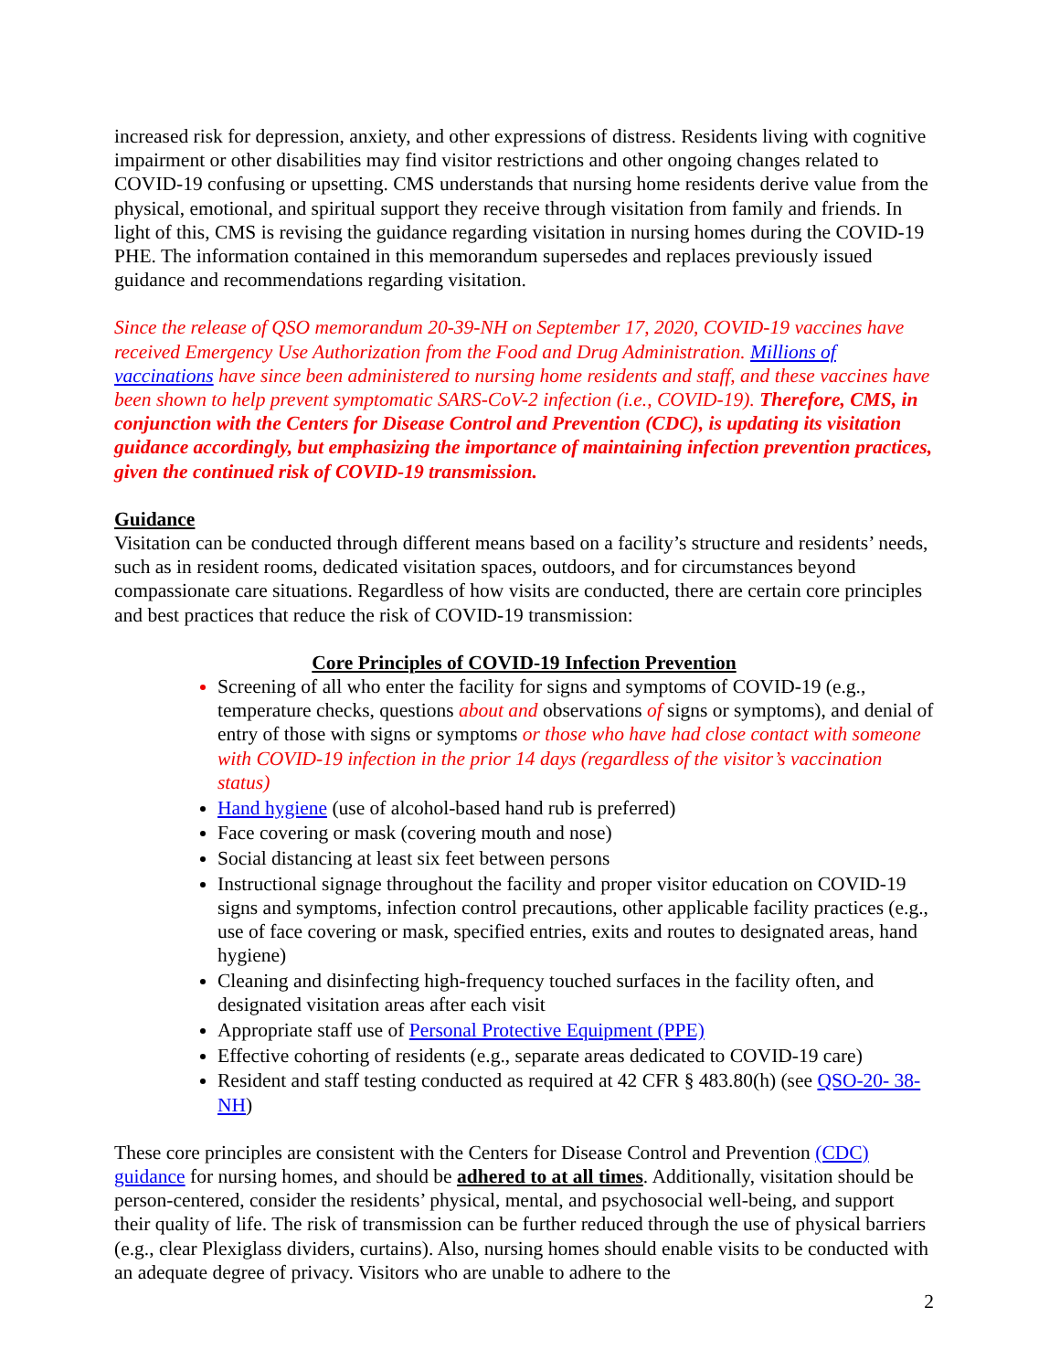increased risk for depression, anxiety, and other expressions of distress. Residents living with cognitive impairment or other disabilities may find visitor restrictions and other ongoing changes related to COVID-19 confusing or upsetting. CMS understands that nursing home residents derive value from the physical, emotional, and spiritual support they receive through visitation from family and friends. In light of this, CMS is revising the guidance regarding visitation in nursing homes during the COVID-19 PHE. The information contained in this memorandum supersedes and replaces previously issued guidance and recommendations regarding visitation.
Since the release of QSO memorandum 20-39-NH on September 17, 2020, COVID-19 vaccines have received Emergency Use Authorization from the Food and Drug Administration. Millions of vaccinations have since been administered to nursing home residents and staff, and these vaccines have been shown to help prevent symptomatic SARS-CoV-2 infection (i.e., COVID-19). Therefore, CMS, in conjunction with the Centers for Disease Control and Prevention (CDC), is updating its visitation guidance accordingly, but emphasizing the importance of maintaining infection prevention practices, given the continued risk of COVID-19 transmission.
Guidance
Visitation can be conducted through different means based on a facility’s structure and residents’ needs, such as in resident rooms, dedicated visitation spaces, outdoors, and for circumstances beyond compassionate care situations. Regardless of how visits are conducted, there are certain core principles and best practices that reduce the risk of COVID-19 transmission:
Core Principles of COVID-19 Infection Prevention
Screening of all who enter the facility for signs and symptoms of COVID-19 (e.g., temperature checks, questions about and observations of signs or symptoms), and denial of entry of those with signs or symptoms or those who have had close contact with someone with COVID-19 infection in the prior 14 days (regardless of the visitor’s vaccination status)
Hand hygiene (use of alcohol-based hand rub is preferred)
Face covering or mask (covering mouth and nose)
Social distancing at least six feet between persons
Instructional signage throughout the facility and proper visitor education on COVID-19 signs and symptoms, infection control precautions, other applicable facility practices (e.g., use of face covering or mask, specified entries, exits and routes to designated areas, hand hygiene)
Cleaning and disinfecting high-frequency touched surfaces in the facility often, and designated visitation areas after each visit
Appropriate staff use of Personal Protective Equipment (PPE)
Effective cohorting of residents (e.g., separate areas dedicated to COVID-19 care)
Resident and staff testing conducted as required at 42 CFR § 483.80(h) (see QSO-20- 38-NH)
These core principles are consistent with the Centers for Disease Control and Prevention (CDC) guidance for nursing homes, and should be adhered to at all times. Additionally, visitation should be person-centered, consider the residents’ physical, mental, and psychosocial well-being, and support their quality of life. The risk of transmission can be further reduced through the use of physical barriers (e.g., clear Plexiglass dividers, curtains). Also, nursing homes should enable visits to be conducted with an adequate degree of privacy. Visitors who are unable to adhere to the
2